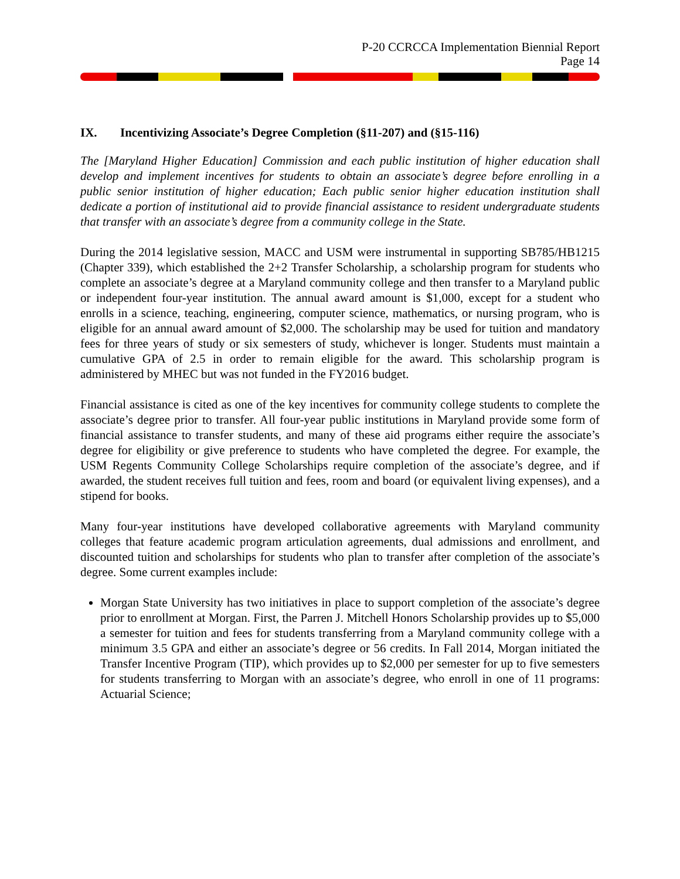P-20 CCRCCA Implementation Biennial Report
Page 14
IX. Incentivizing Associate’s Degree Completion (§11-207) and (§15-116)
The [Maryland Higher Education] Commission and each public institution of higher education shall develop and implement incentives for students to obtain an associate’s degree before enrolling in a public senior institution of higher education; Each public senior higher education institution shall dedicate a portion of institutional aid to provide financial assistance to resident undergraduate students that transfer with an associate’s degree from a community college in the State.
During the 2014 legislative session, MACC and USM were instrumental in supporting SB785/HB1215 (Chapter 339), which established the 2+2 Transfer Scholarship, a scholarship program for students who complete an associate’s degree at a Maryland community college and then transfer to a Maryland public or independent four-year institution. The annual award amount is $1,000, except for a student who enrolls in a science, teaching, engineering, computer science, mathematics, or nursing program, who is eligible for an annual award amount of $2,000. The scholarship may be used for tuition and mandatory fees for three years of study or six semesters of study, whichever is longer. Students must maintain a cumulative GPA of 2.5 in order to remain eligible for the award. This scholarship program is administered by MHEC but was not funded in the FY2016 budget.
Financial assistance is cited as one of the key incentives for community college students to complete the associate’s degree prior to transfer. All four-year public institutions in Maryland provide some form of financial assistance to transfer students, and many of these aid programs either require the associate’s degree for eligibility or give preference to students who have completed the degree. For example, the USM Regents Community College Scholarships require completion of the associate’s degree, and if awarded, the student receives full tuition and fees, room and board (or equivalent living expenses), and a stipend for books.
Many four-year institutions have developed collaborative agreements with Maryland community colleges that feature academic program articulation agreements, dual admissions and enrollment, and discounted tuition and scholarships for students who plan to transfer after completion of the associate’s degree. Some current examples include:
Morgan State University has two initiatives in place to support completion of the associate’s degree prior to enrollment at Morgan. First, the Parren J. Mitchell Honors Scholarship provides up to $5,000 a semester for tuition and fees for students transferring from a Maryland community college with a minimum 3.5 GPA and either an associate’s degree or 56 credits. In Fall 2014, Morgan initiated the Transfer Incentive Program (TIP), which provides up to $2,000 per semester for up to five semesters for students transferring to Morgan with an associate’s degree, who enroll in one of 11 programs: Actuarial Science;